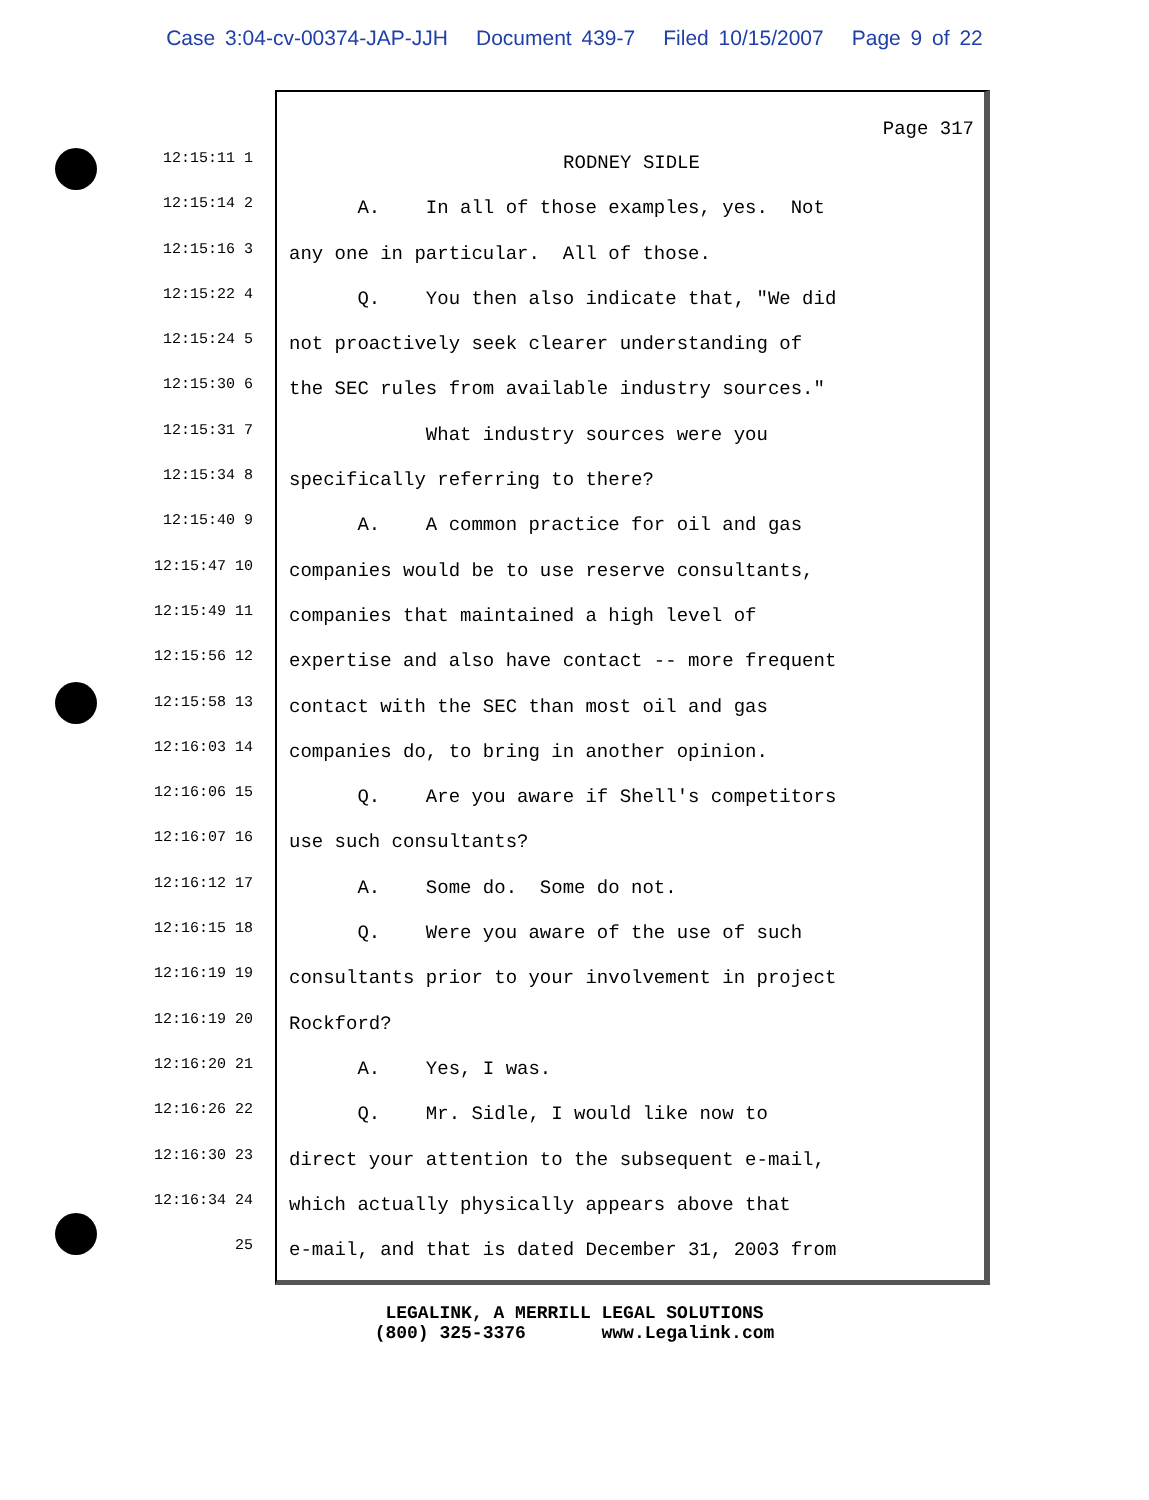Case 3:04-cv-00374-JAP-JJH Document 439-7 Filed 10/15/2007 Page 9 of 22
12:15:11 1
12:15:14 2
12:15:16 3
12:15:22 4
12:15:24 5
12:15:30 6
12:15:31 7
12:15:34 8
12:15:40 9
12:15:47 10
12:15:49 11
12:15:56 12
12:15:58 13
12:16:03 14
12:16:06 15
12:16:07 16
12:16:12 17
12:16:15 18
12:16:19 19
12:16:19 20
12:16:20 21
12:16:26 22
12:16:30 23
12:16:34 24
25
Page 317
RODNEY SIDLE
A. In all of those examples, yes. Not
any one in particular. All of those.
Q. You then also indicate that, "We did
not proactively seek clearer understanding of
the SEC rules from available industry sources."
What industry sources were you
specifically referring to there?
A. A common practice for oil and gas
companies would be to use reserve consultants,
companies that maintained a high level of
expertise and also have contact -- more frequent
contact with the SEC than most oil and gas
companies do, to bring in another opinion.
Q. Are you aware if Shell's competitors
use such consultants?
A. Some do. Some do not.
Q. Were you aware of the use of such
consultants prior to your involvement in project
Rockford?
A. Yes, I was.
Q. Mr. Sidle, I would like now to
direct your attention to the subsequent e-mail,
which actually physically appears above that
e-mail, and that is dated December 31, 2003 from
LEGALINK, A MERRILL LEGAL SOLUTIONS (800) 325-3376 www.Legalink.com